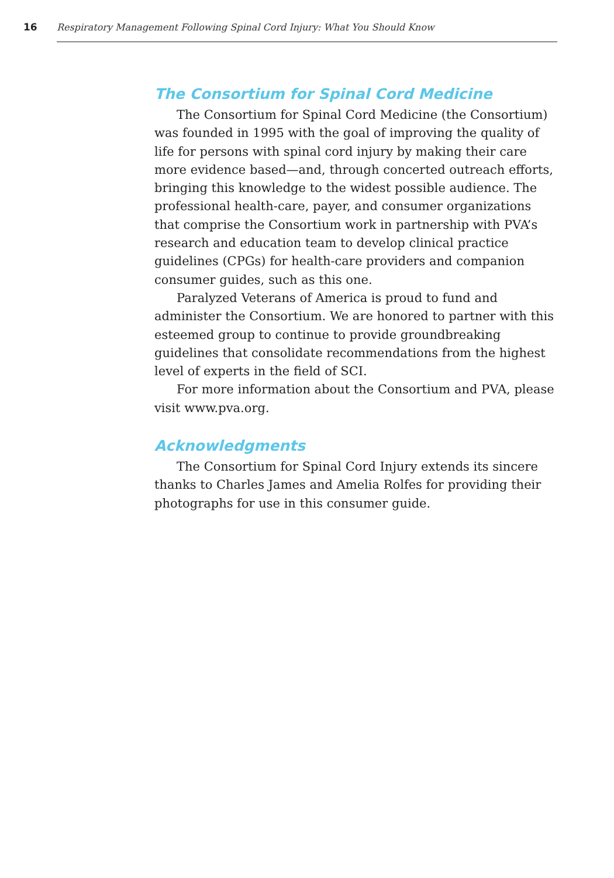16 Respiratory Management Following Spinal Cord Injury: What You Should Know
The Consortium for Spinal Cord Medicine
The Consortium for Spinal Cord Medicine (the Consortium) was founded in 1995 with the goal of improving the quality of life for persons with spinal cord injury by making their care more evidence based—and, through concerted outreach efforts, bringing this knowledge to the widest possible audience. The professional health-care, payer, and consumer organizations that comprise the Consortium work in partnership with PVA’s research and education team to develop clinical practice guidelines (CPGs) for health-care providers and companion consumer guides, such as this one.
Paralyzed Veterans of America is proud to fund and administer the Consortium. We are honored to partner with this esteemed group to continue to provide groundbreaking guidelines that consolidate recommendations from the highest level of experts in the field of SCI.
For more information about the Consortium and PVA, please visit www.pva.org.
Acknowledgments
The Consortium for Spinal Cord Injury extends its sincere thanks to Charles James and Amelia Rolfes for providing their photographs for use in this consumer guide.